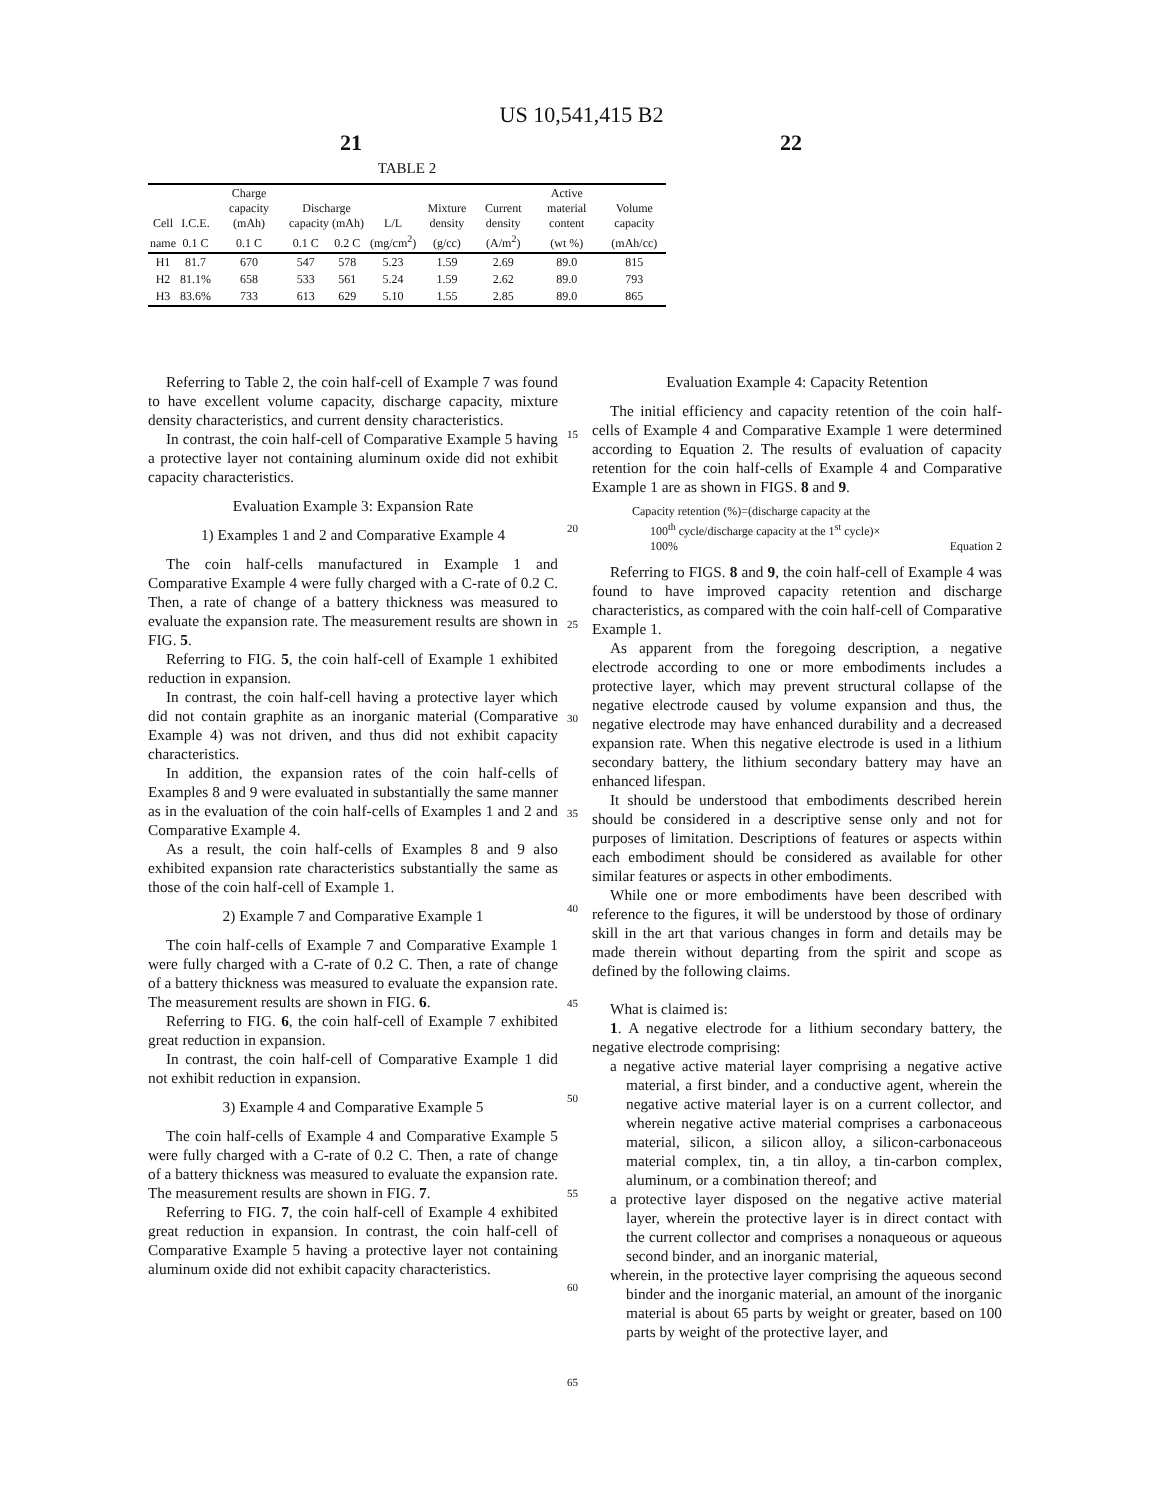US 10,541,415 B2
21 22
TABLE 2
| Cell | I.C.E. | Charge capacity (mAh) | Discharge capacity (mAh) | | L/L | Mixture density | Current density | Active material content | Volume capacity |
| --- | --- | --- | --- | --- | --- | --- | --- | --- | --- |
| name | 0.1 C | 0.1 C | 0.1 C | 0.2 C | (mg/cm<sup>2</sup>) | (g/cc) | (A/m<sup>2</sup>) | (wt %) | (mAh/cc) |
| H1 | 81.7 | 670 | 547 | 578 | 5.23 | 1.59 | 2.69 | 89.0 | 815 |
| H2 | 81.1% | 658 | 533 | 561 | 5.24 | 1.59 | 2.62 | 89.0 | 793 |
| H3 | 83.6% | 733 | 613 | 629 | 5.10 | 1.55 | 2.85 | 89.0 | 865 |
Referring to Table 2, the coin half-cell of Example 7 was found to have excellent volume capacity, discharge capacity, mixture density characteristics, and current density characteristics.
In contrast, the coin half-cell of Comparative Example 5 having a protective layer not containing aluminum oxide did not exhibit capacity characteristics.
Evaluation Example 3: Expansion Rate
1) Examples 1 and 2 and Comparative Example 4
The coin half-cells manufactured in Example 1 and Comparative Example 4 were fully charged with a C-rate of 0.2 C. Then, a rate of change of a battery thickness was measured to evaluate the expansion rate. The measurement results are shown in FIG. 5.
Referring to FIG. 5, the coin half-cell of Example 1 exhibited reduction in expansion.
In contrast, the coin half-cell having a protective layer which did not contain graphite as an inorganic material (Comparative Example 4) was not driven, and thus did not exhibit capacity characteristics.
In addition, the expansion rates of the coin half-cells of Examples 8 and 9 were evaluated in substantially the same manner as in the evaluation of the coin half-cells of Examples 1 and 2 and Comparative Example 4.
As a result, the coin half-cells of Examples 8 and 9 also exhibited expansion rate characteristics substantially the same as those of the coin half-cell of Example 1.
2) Example 7 and Comparative Example 1
The coin half-cells of Example 7 and Comparative Example 1 were fully charged with a C-rate of 0.2 C. Then, a rate of change of a battery thickness was measured to evaluate the expansion rate. The measurement results are shown in FIG. 6.
Referring to FIG. 6, the coin half-cell of Example 7 exhibited great reduction in expansion.
In contrast, the coin half-cell of Comparative Example 1 did not exhibit reduction in expansion.
3) Example 4 and Comparative Example 5
The coin half-cells of Example 4 and Comparative Example 5 were fully charged with a C-rate of 0.2 C. Then, a rate of change of a battery thickness was measured to evaluate the expansion rate. The measurement results are shown in FIG. 7.
Referring to FIG. 7, the coin half-cell of Example 4 exhibited great reduction in expansion. In contrast, the coin half-cell of Comparative Example 5 having a protective layer not containing aluminum oxide did not exhibit capacity characteristics.
15
20
25
30
35
40
45
50
55
60
65
Evaluation Example 4: Capacity Retention
The initial efficiency and capacity retention of the coin half-cells of Example 4 and Comparative Example 1 were determined according to Equation 2. The results of evaluation of capacity retention for the coin half-cells of Example 4 and Comparative Example 1 are as shown in FIGS. 8 and 9.
Capacity retention (%)=(discharge capacity at the
100<sup>th</sup> cycle/discharge capacity at the 1<sup>st</sup> cycle)×
100% Equation 2
Referring to FIGS. 8 and 9, the coin half-cell of Example 4 was found to have improved capacity retention and discharge characteristics, as compared with the coin half-cell of Comparative Example 1.
As apparent from the foregoing description, a negative electrode according to one or more embodiments includes a protective layer, which may prevent structural collapse of the negative electrode caused by volume expansion and thus, the negative electrode may have enhanced durability and a decreased expansion rate. When this negative electrode is used in a lithium secondary battery, the lithium secondary battery may have an enhanced lifespan.
It should be understood that embodiments described herein should be considered in a descriptive sense only and not for purposes of limitation. Descriptions of features or aspects within each embodiment should be considered as available for other similar features or aspects in other embodiments.
While one or more embodiments have been described with reference to the figures, it will be understood by those of ordinary skill in the art that various changes in form and details may be made therein without departing from the spirit and scope as defined by the following claims.
What is claimed is:
1. A negative electrode for a lithium secondary battery, the negative electrode comprising:
a negative active material layer comprising a negative active material, a first binder, and a conductive agent, wherein the negative active material layer is on a current collector, and wherein negative active material comprises a carbonaceous material, silicon, a silicon alloy, a silicon-carbonaceous material complex, tin, a tin alloy, a tin-carbon complex, aluminum, or a combination thereof; and
a protective layer disposed on the negative active material layer, wherein the protective layer is in direct contact with the current collector and comprises a nonaqueous or aqueous second binder, and an inorganic material,
wherein, in the protective layer comprising the aqueous second binder and the inorganic material, an amount of the inorganic material is about 65 parts by weight or greater, based on 100 parts by weight of the protective layer, and